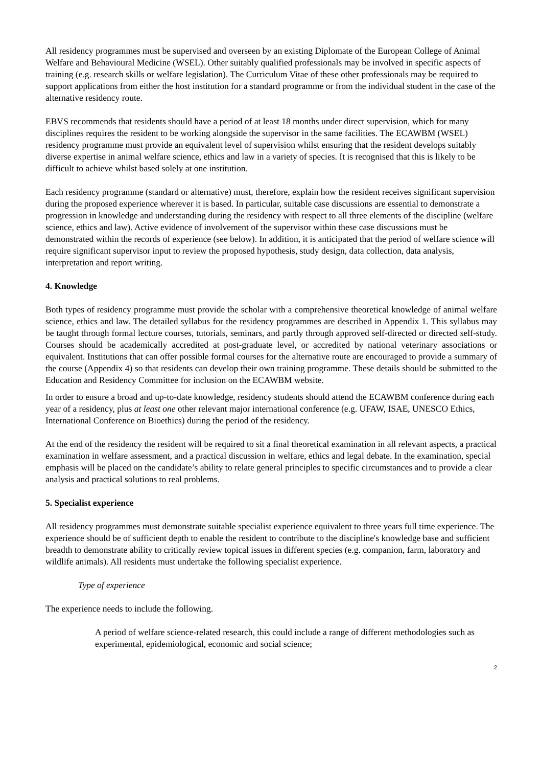All residency programmes must be supervised and overseen by an existing Diplomate of the European College of Animal Welfare and Behavioural Medicine (WSEL). Other suitably qualified professionals may be involved in specific aspects of training (e.g. research skills or welfare legislation). The Curriculum Vitae of these other professionals may be required to support applications from either the host institution for a standard programme or from the individual student in the case of the alternative residency route.
EBVS recommends that residents should have a period of at least 18 months under direct supervision, which for many disciplines requires the resident to be working alongside the supervisor in the same facilities. The ECAWBM (WSEL) residency programme must provide an equivalent level of supervision whilst ensuring that the resident develops suitably diverse expertise in animal welfare science, ethics and law in a variety of species. It is recognised that this is likely to be difficult to achieve whilst based solely at one institution.
Each residency programme (standard or alternative) must, therefore, explain how the resident receives significant supervision during the proposed experience wherever it is based. In particular, suitable case discussions are essential to demonstrate a progression in knowledge and understanding during the residency with respect to all three elements of the discipline (welfare science, ethics and law). Active evidence of involvement of the supervisor within these case discussions must be demonstrated within the records of experience (see below). In addition, it is anticipated that the period of welfare science will require significant supervisor input to review the proposed hypothesis, study design, data collection, data analysis, interpretation and report writing.
4. Knowledge
Both types of residency programme must provide the scholar with a comprehensive theoretical knowledge of animal welfare science, ethics and law. The detailed syllabus for the residency programmes are described in Appendix 1. This syllabus may be taught through formal lecture courses, tutorials, seminars, and partly through approved self-directed or directed self-study. Courses should be academically accredited at post-graduate level, or accredited by national veterinary associations or equivalent. Institutions that can offer possible formal courses for the alternative route are encouraged to provide a summary of the course (Appendix 4) so that residents can develop their own training programme. These details should be submitted to the Education and Residency Committee for inclusion on the ECAWBM website.
In order to ensure a broad and up-to-date knowledge, residency students should attend the ECAWBM conference during each year of a residency, plus at least one other relevant major international conference (e.g. UFAW, ISAE, UNESCO Ethics, International Conference on Bioethics) during the period of the residency.
At the end of the residency the resident will be required to sit a final theoretical examination in all relevant aspects, a practical examination in welfare assessment, and a practical discussion in welfare, ethics and legal debate. In the examination, special emphasis will be placed on the candidate’s ability to relate general principles to specific circumstances and to provide a clear analysis and practical solutions to real problems.
5. Specialist experience
All residency programmes must demonstrate suitable specialist experience equivalent to three years full time experience. The experience should be of sufficient depth to enable the resident to contribute to the discipline's knowledge base and sufficient breadth to demonstrate ability to critically review topical issues in different species (e.g. companion, farm, laboratory and wildlife animals). All residents must undertake the following specialist experience.
Type of experience
The experience needs to include the following.
A period of welfare science-related research, this could include a range of different methodologies such as experimental, epidemiological, economic and social science;
2